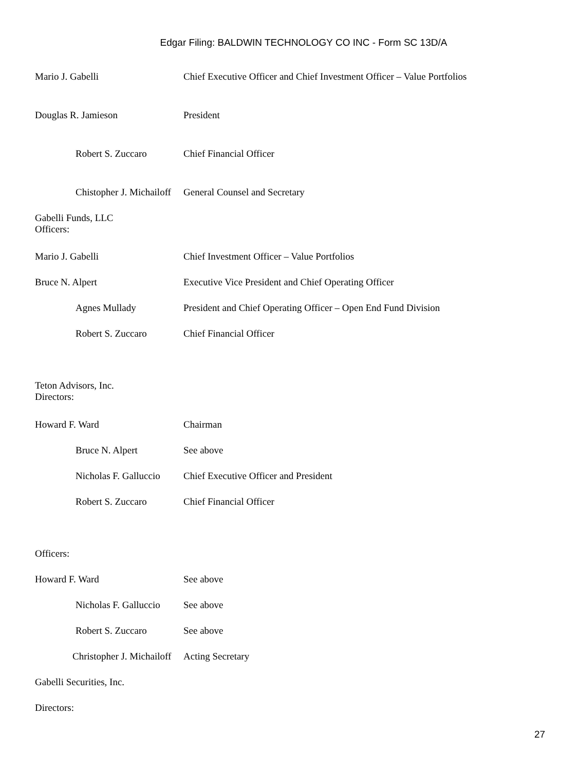Edgar Filing: BALDWIN TECHNOLOGY CO INC - Form SC 13D/A
Mario J. Gabelli Chief Executive Officer and Chief Investment Officer – Value Portfolios
Douglas R. Jamieson President
Robert S. Zuccaro Chief Financial Officer
Chistopher J. Michailoff
General Counsel and Secretary
Gabelli Funds, LLC
Officers:
Mario J. Gabelli Chief Investment Officer – Value Portfolios
Bruce N. Alpert Executive Vice President and Chief Operating Officer
Agnes Mullady President and Chief Operating Officer – Open End Fund Division
Robert S. Zuccaro Chief Financial Officer
Teton Advisors, Inc.
Directors:
Howard F. Ward Chairman
Bruce N. Alpert See above
Nicholas F. Galluccio
Chief Executive Officer and President
Robert S. Zuccaro Chief Financial Officer
Officers:
Howard F. Ward See above
Nicholas F. Galluccio
See above
Robert S. Zuccaro See above
Christopher J. Michailoff
Acting Secretary
Gabelli Securities, Inc.
Directors:
27